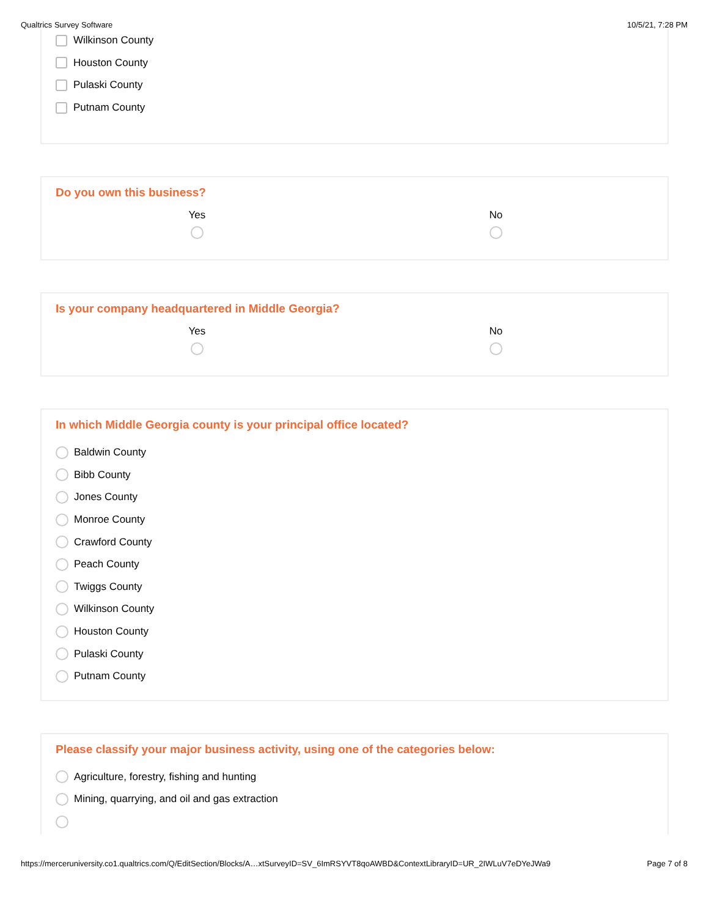Qualtrics Survey Software 10/5/21, 7:28 PM
Wilkinson County
Houston County
Pulaski County
Putnam County
Do you own this business?
Yes No
Is your company headquartered in Middle Georgia?
Yes No
In which Middle Georgia county is your principal office located?
Baldwin County
Bibb County
Jones County
Monroe County
Crawford County
Peach County
Twiggs County
Wilkinson County
Houston County
Pulaski County
Putnam County
Please classify your major business activity, using one of the categories below:
Agriculture, forestry, fishing and hunting
Mining, quarrying, and oil and gas extraction
https://merceruniversity.co1.qualtrics.com/Q/EditSection/Blocks/A…xtSurveyID=SV_6ImRSYVT8qoAWBD&ContextLibraryID=UR_2IWLuV7eDYeJWa9 Page 7 of 8